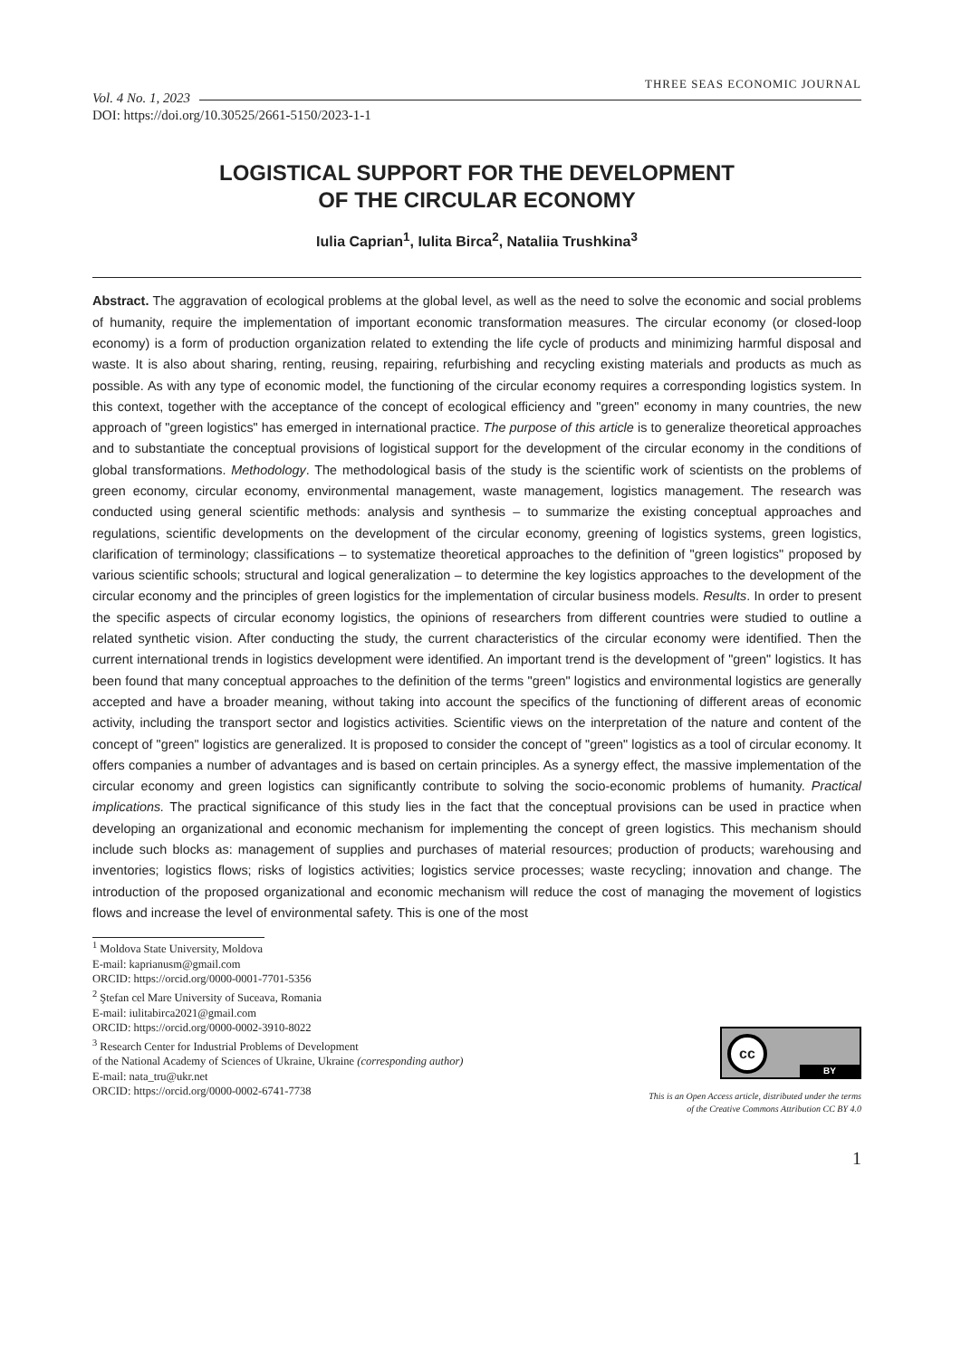Vol. 4 No. 1, 2023
THREE SEAS ECONOMIC JOURNAL
DOI: https://doi.org/10.30525/2661-5150/2023-1-1
LOGISTICAL SUPPORT FOR THE DEVELOPMENT
OF THE CIRCULAR ECONOMY
Iulia Caprian<sup>1</sup>, Iulita Birca<sup>2</sup>, Nataliia Trushkina<sup>3</sup>
Abstract. The aggravation of ecological problems at the global level, as well as the need to solve the economic and social problems of humanity, require the implementation of important economic transformation measures. The circular economy (or closed-loop economy) is a form of production organization related to extending the life cycle of products and minimizing harmful disposal and waste. It is also about sharing, renting, reusing, repairing, refurbishing and recycling existing materials and products as much as possible. As with any type of economic model, the functioning of the circular economy requires a corresponding logistics system. In this context, together with the acceptance of the concept of ecological efficiency and "green" economy in many countries, the new approach of "green logistics" has emerged in international practice. The purpose of this article is to generalize theoretical approaches and to substantiate the conceptual provisions of logistical support for the development of the circular economy in the conditions of global transformations. Methodology. The methodological basis of the study is the scientific work of scientists on the problems of green economy, circular economy, environmental management, waste management, logistics management. The research was conducted using general scientific methods: analysis and synthesis – to summarize the existing conceptual approaches and regulations, scientific developments on the development of the circular economy, greening of logistics systems, green logistics, clarification of terminology; classifications – to systematize theoretical approaches to the definition of "green logistics" proposed by various scientific schools; structural and logical generalization – to determine the key logistics approaches to the development of the circular economy and the principles of green logistics for the implementation of circular business models. Results. In order to present the specific aspects of circular economy logistics, the opinions of researchers from different countries were studied to outline a related synthetic vision. After conducting the study, the current characteristics of the circular economy were identified. Then the current international trends in logistics development were identified. An important trend is the development of "green" logistics. It has been found that many conceptual approaches to the definition of the terms "green" logistics and environmental logistics are generally accepted and have a broader meaning, without taking into account the specifics of the functioning of different areas of economic activity, including the transport sector and logistics activities. Scientific views on the interpretation of the nature and content of the concept of "green" logistics are generalized. It is proposed to consider the concept of "green" logistics as a tool of circular economy. It offers companies a number of advantages and is based on certain principles. As a synergy effect, the massive implementation of the circular economy and green logistics can significantly contribute to solving the socio-economic problems of humanity. Practical implications. The practical significance of this study lies in the fact that the conceptual provisions can be used in practice when developing an organizational and economic mechanism for implementing the concept of green logistics. This mechanism should include such blocks as: management of supplies and purchases of material resources; production of products; warehousing and inventories; logistics flows; risks of logistics activities; logistics service processes; waste recycling; innovation and change. The introduction of the proposed organizational and economic mechanism will reduce the cost of managing the movement of logistics flows and increase the level of environmental safety. This is one of the most
<sup>1</sup> Moldova State University, Moldova
E-mail: kaprianusm@gmail.com
ORCID: https://orcid.org/0000-0001-7701-5356
<sup>2</sup> Ştefan cel Mare University of Suceava, Romania
E-mail: iulitabirca2021@gmail.com
ORCID: https://orcid.org/0000-0002-3910-8022
<sup>3</sup> Research Center for Industrial Problems of Development
of the National Academy of Sciences of Ukraine, Ukraine (corresponding author)
E-mail: nata_tru@ukr.net
ORCID: https://orcid.org/0000-0002-6741-7738
cc BY
This is an Open Access article, distributed under the terms
of the Creative Commons Attribution CC BY 4.0
1